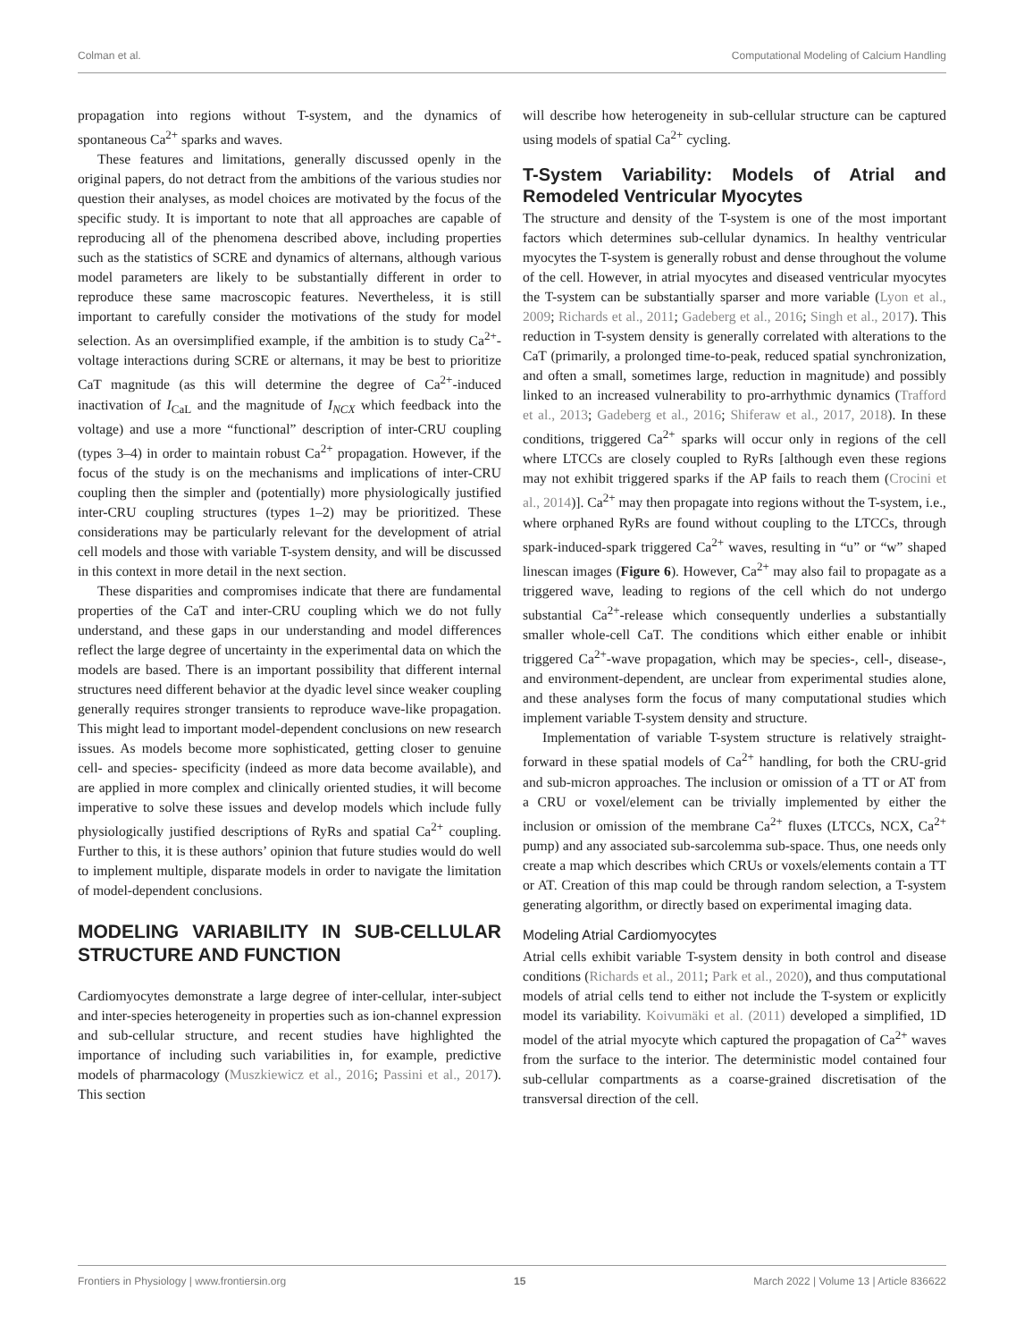Colman et al. Computational Modeling of Calcium Handling
propagation into regions without T-system, and the dynamics of spontaneous Ca<sup>2+</sup> sparks and waves.
These features and limitations, generally discussed openly in the original papers, do not detract from the ambitions of the various studies nor question their analyses, as model choices are motivated by the focus of the specific study. It is important to note that all approaches are capable of reproducing all of the phenomena described above, including properties such as the statistics of SCRE and dynamics of alternans, although various model parameters are likely to be substantially different in order to reproduce these same macroscopic features. Nevertheless, it is still important to carefully consider the motivations of the study for model selection. As an oversimplified example, if the ambition is to study Ca<sup>2+</sup>-voltage interactions during SCRE or alternans, it may be best to prioritize CaT magnitude (as this will determine the degree of Ca<sup>2+</sup>-induced inactivation of I<sub>CaL</sub> and the magnitude of I<sub>NCX</sub> which feedback into the voltage) and use a more “functional” description of inter-CRU coupling (types 3–4) in order to maintain robust Ca<sup>2+</sup> propagation. However, if the focus of the study is on the mechanisms and implications of inter-CRU coupling then the simpler and (potentially) more physiologically justified inter-CRU coupling structures (types 1–2) may be prioritized. These considerations may be particularly relevant for the development of atrial cell models and those with variable T-system density, and will be discussed in this context in more detail in the next section.
These disparities and compromises indicate that there are fundamental properties of the CaT and inter-CRU coupling which we do not fully understand, and these gaps in our understanding and model differences reflect the large degree of uncertainty in the experimental data on which the models are based. There is an important possibility that different internal structures need different behavior at the dyadic level since weaker coupling generally requires stronger transients to reproduce wave-like propagation. This might lead to important model-dependent conclusions on new research issues. As models become more sophisticated, getting closer to genuine cell- and species- specificity (indeed as more data become available), and are applied in more complex and clinically oriented studies, it will become imperative to solve these issues and develop models which include fully physiologically justified descriptions of RyRs and spatial Ca<sup>2+</sup> coupling. Further to this, it is these authors’ opinion that future studies would do well to implement multiple, disparate models in order to navigate the limitation of model-dependent conclusions.
MODELING VARIABILITY IN SUB-CELLULAR STRUCTURE AND FUNCTION
Cardiomyocytes demonstrate a large degree of inter-cellular, inter-subject and inter-species heterogeneity in properties such as ion-channel expression and sub-cellular structure, and recent studies have highlighted the importance of including such variabilities in, for example, predictive models of pharmacology (Muszkiewicz et al., 2016; Passini et al., 2017). This section
will describe how heterogeneity in sub-cellular structure can be captured using models of spatial Ca<sup>2+</sup> cycling.
T-System Variability: Models of Atrial and Remodeled Ventricular Myocytes
The structure and density of the T-system is one of the most important factors which determines sub-cellular dynamics. In healthy ventricular myocytes the T-system is generally robust and dense throughout the volume of the cell. However, in atrial myocytes and diseased ventricular myocytes the T-system can be substantially sparser and more variable (Lyon et al., 2009; Richards et al., 2011; Gadeberg et al., 2016; Singh et al., 2017). This reduction in T-system density is generally correlated with alterations to the CaT (primarily, a prolonged time-to-peak, reduced spatial synchronization, and often a small, sometimes large, reduction in magnitude) and possibly linked to an increased vulnerability to pro-arrhythmic dynamics (Trafford et al., 2013; Gadeberg et al., 2016; Shiferaw et al., 2017, 2018). In these conditions, triggered Ca<sup>2+</sup> sparks will occur only in regions of the cell where LTCCs are closely coupled to RyRs [although even these regions may not exhibit triggered sparks if the AP fails to reach them (Crocini et al., 2014)]. Ca<sup>2+</sup> may then propagate into regions without the T-system, i.e., where orphaned RyRs are found without coupling to the LTCCs, through spark-induced-spark triggered Ca<sup>2+</sup> waves, resulting in “u” or “w” shaped linescan images (Figure 6). However, Ca<sup>2+</sup> may also fail to propagate as a triggered wave, leading to regions of the cell which do not undergo substantial Ca<sup>2+</sup>-release which consequently underlies a substantially smaller whole-cell CaT. The conditions which either enable or inhibit triggered Ca<sup>2+</sup>-wave propagation, which may be species-, cell-, disease-, and environment-dependent, are unclear from experimental studies alone, and these analyses form the focus of many computational studies which implement variable T-system density and structure.
Implementation of variable T-system structure is relatively straight-forward in these spatial models of Ca<sup>2+</sup> handling, for both the CRU-grid and sub-micron approaches. The inclusion or omission of a TT or AT from a CRU or voxel/element can be trivially implemented by either the inclusion or omission of the membrane Ca<sup>2+</sup> fluxes (LTCCs, NCX, Ca<sup>2+</sup> pump) and any associated sub-sarcolemma sub-space. Thus, one needs only create a map which describes which CRUs or voxels/elements contain a TT or AT. Creation of this map could be through random selection, a T-system generating algorithm, or directly based on experimental imaging data.
Modeling Atrial Cardiomyocytes
Atrial cells exhibit variable T-system density in both control and disease conditions (Richards et al., 2011; Park et al., 2020), and thus computational models of atrial cells tend to either not include the T-system or explicitly model its variability. Koivumäki et al. (2011) developed a simplified, 1D model of the atrial myocyte which captured the propagation of Ca<sup>2+</sup> waves from the surface to the interior. The deterministic model contained four sub-cellular compartments as a coarse-grained discretisation of the transversal direction of the cell.
Frontiers in Physiology | www.frontiersin.org 15 March 2022 | Volume 13 | Article 836622